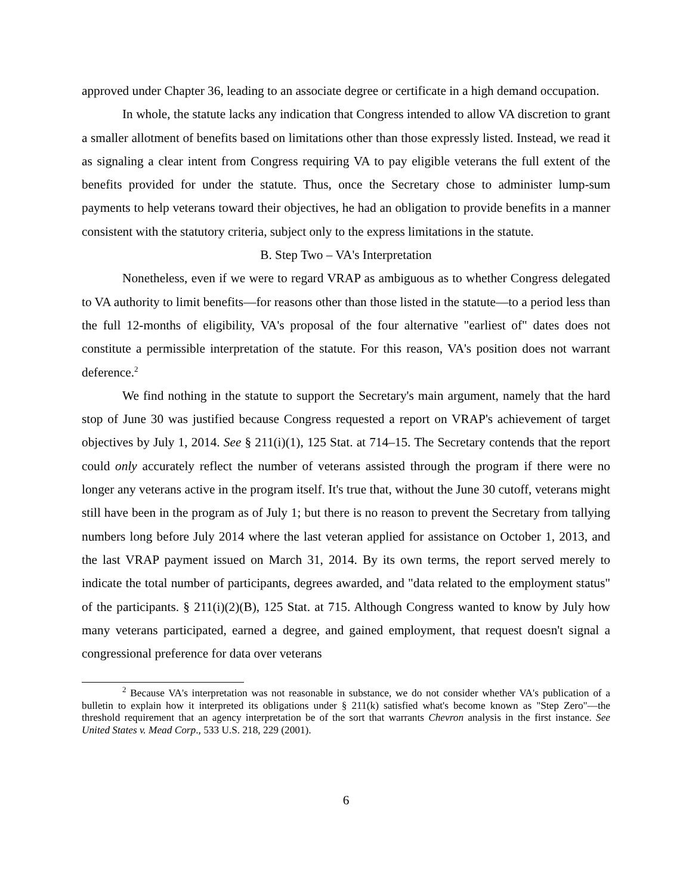approved under Chapter 36, leading to an associate degree or certificate in a high demand occupation.
In whole, the statute lacks any indication that Congress intended to allow VA discretion to grant a smaller allotment of benefits based on limitations other than those expressly listed. Instead, we read it as signaling a clear intent from Congress requiring VA to pay eligible veterans the full extent of the benefits provided for under the statute. Thus, once the Secretary chose to administer lump-sum payments to help veterans toward their objectives, he had an obligation to provide benefits in a manner consistent with the statutory criteria, subject only to the express limitations in the statute.
B. Step Two – VA's Interpretation
Nonetheless, even if we were to regard VRAP as ambiguous as to whether Congress delegated to VA authority to limit benefits—for reasons other than those listed in the statute—to a period less than the full 12-months of eligibility, VA's proposal of the four alternative "earliest of" dates does not constitute a permissible interpretation of the statute. For this reason, VA's position does not warrant deference.<sup>2</sup>
We find nothing in the statute to support the Secretary's main argument, namely that the hard stop of June 30 was justified because Congress requested a report on VRAP's achievement of target objectives by July 1, 2014. See § 211(i)(1), 125 Stat. at 714–15. The Secretary contends that the report could only accurately reflect the number of veterans assisted through the program if there were no longer any veterans active in the program itself. It's true that, without the June 30 cutoff, veterans might still have been in the program as of July 1; but there is no reason to prevent the Secretary from tallying numbers long before July 2014 where the last veteran applied for assistance on October 1, 2013, and the last VRAP payment issued on March 31, 2014. By its own terms, the report served merely to indicate the total number of participants, degrees awarded, and "data related to the employment status" of the participants. § 211(i)(2)(B), 125 Stat. at 715. Although Congress wanted to know by July how many veterans participated, earned a degree, and gained employment, that request doesn't signal a congressional preference for data over veterans
<sup>2</sup> Because VA's interpretation was not reasonable in substance, we do not consider whether VA's publication of a bulletin to explain how it interpreted its obligations under § 211(k) satisfied what's become known as "Step Zero"—the threshold requirement that an agency interpretation be of the sort that warrants Chevron analysis in the first instance. See United States v. Mead Corp., 533 U.S. 218, 229 (2001).
6